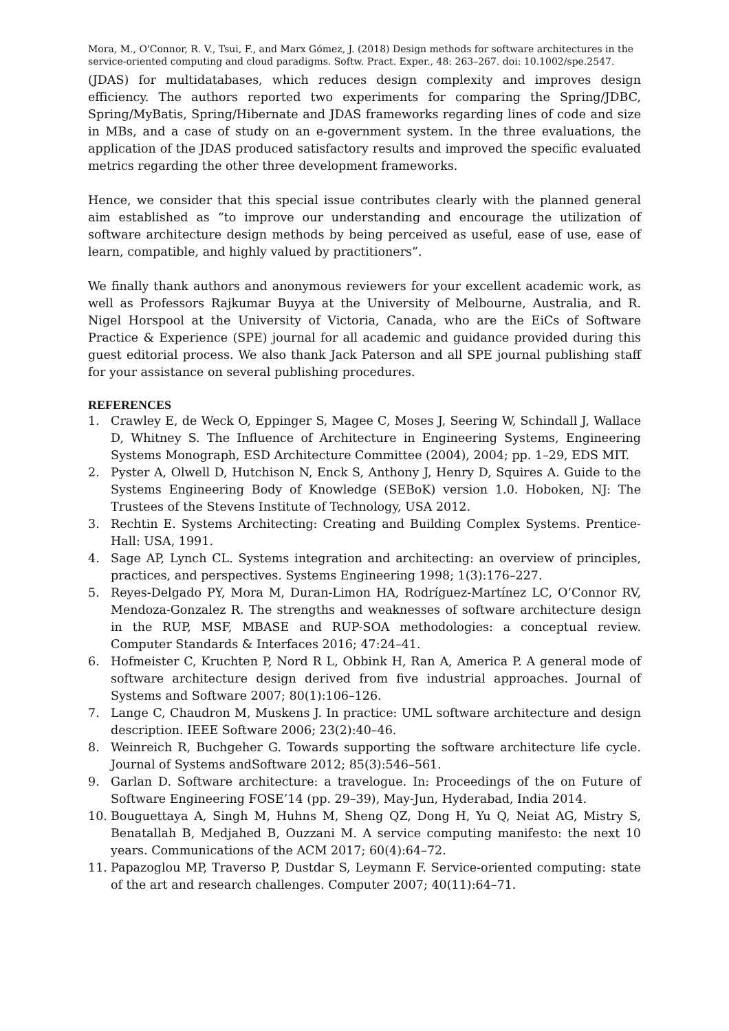Mora, M., O'Connor, R. V., Tsui, F., and Marx Gómez, J. (2018) Design methods for software architectures in the service-oriented computing and cloud paradigms. Softw. Pract. Exper., 48: 263–267. doi: 10.1002/spe.2547.
(JDAS) for multidatabases, which reduces design complexity and improves design efficiency. The authors reported two experiments for comparing the Spring/JDBC, Spring/MyBatis, Spring/Hibernate and JDAS frameworks regarding lines of code and size in MBs, and a case of study on an e-government system. In the three evaluations, the application of the JDAS produced satisfactory results and improved the specific evaluated metrics regarding the other three development frameworks.
Hence, we consider that this special issue contributes clearly with the planned general aim established as “to improve our understanding and encourage the utilization of software architecture design methods by being perceived as useful, ease of use, ease of learn, compatible, and highly valued by practitioners”.
We finally thank authors and anonymous reviewers for your excellent academic work, as well as Professors Rajkumar Buyya at the University of Melbourne, Australia, and R. Nigel Horspool at the University of Victoria, Canada, who are the EiCs of Software Practice & Experience (SPE) journal for all academic and guidance provided during this guest editorial process. We also thank Jack Paterson and all SPE journal publishing staff for your assistance on several publishing procedures.
REFERENCES
1. Crawley E, de Weck O, Eppinger S, Magee C, Moses J, Seering W, Schindall J, Wallace D, Whitney S. The Influence of Architecture in Engineering Systems, Engineering Systems Monograph, ESD Architecture Committee (2004), 2004; pp. 1–29, EDS MIT.
2. Pyster A, Olwell D, Hutchison N, Enck S, Anthony J, Henry D, Squires A. Guide to the Systems Engineering Body of Knowledge (SEBoK) version 1.0. Hoboken, NJ: The Trustees of the Stevens Institute of Technology, USA 2012.
3. Rechtin E. Systems Architecting: Creating and Building Complex Systems. Prentice-Hall: USA, 1991.
4. Sage AP, Lynch CL. Systems integration and architecting: an overview of principles, practices, and perspectives. Systems Engineering 1998; 1(3):176–227.
5. Reyes-Delgado PY, Mora M, Duran-Limon HA, Rodríguez-Martínez LC, O’Connor RV, Mendoza-Gonzalez R. The strengths and weaknesses of software architecture design in the RUP, MSF, MBASE and RUP-SOA methodologies: a conceptual review. Computer Standards & Interfaces 2016; 47:24–41.
6. Hofmeister C, Kruchten P, Nord R L, Obbink H, Ran A, America P. A general mode of software architecture design derived from five industrial approaches. Journal of Systems and Software 2007; 80(1):106–126.
7. Lange C, Chaudron M, Muskens J. In practice: UML software architecture and design description. IEEE Software 2006; 23(2):40–46.
8. Weinreich R, Buchgeher G. Towards supporting the software architecture life cycle. Journal of Systems andSoftware 2012; 85(3):546–561.
9. Garlan D. Software architecture: a travelogue. In: Proceedings of the on Future of Software Engineering FOSE’14 (pp. 29–39), May-Jun, Hyderabad, India 2014.
10. Bouguettaya A, Singh M, Huhns M, Sheng QZ, Dong H, Yu Q, Neiat AG, Mistry S, Benatallah B, Medjahed B, Ouzzani M. A service computing manifesto: the next 10 years. Communications of the ACM 2017; 60(4):64–72.
11. Papazoglou MP, Traverso P, Dustdar S, Leymann F. Service-oriented computing: state of the art and research challenges. Computer 2007; 40(11):64–71.